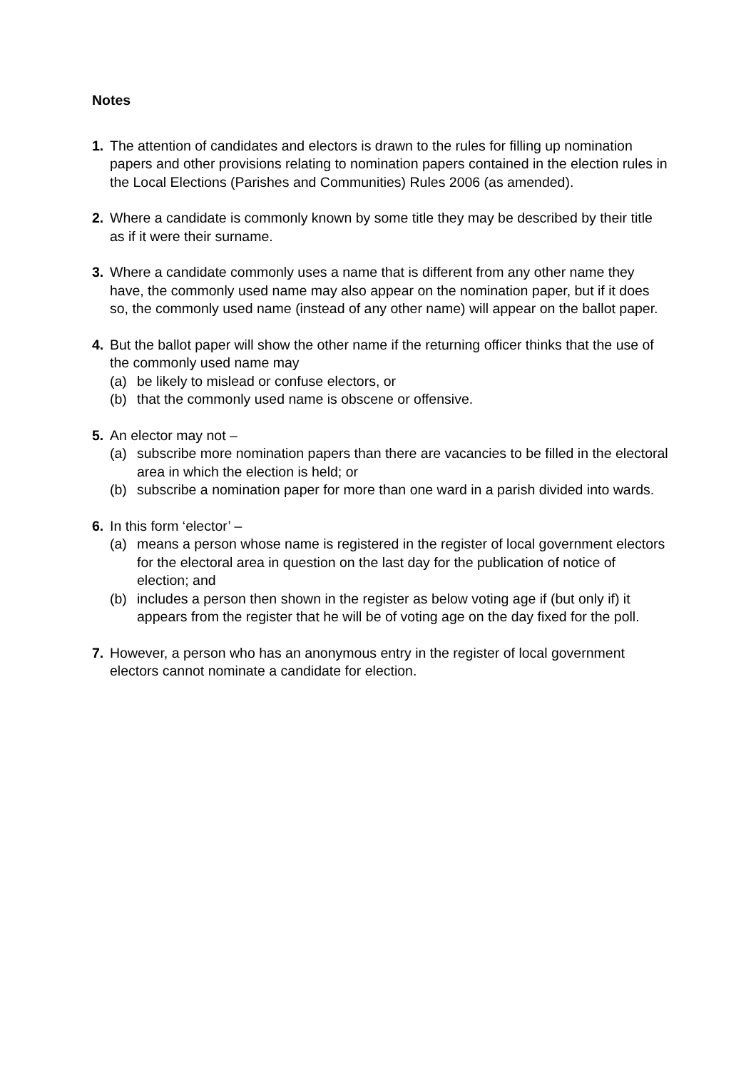Notes
1. The attention of candidates and electors is drawn to the rules for filling up nomination papers and other provisions relating to nomination papers contained in the election rules in the Local Elections (Parishes and Communities) Rules 2006 (as amended).
2. Where a candidate is commonly known by some title they may be described by their title as if it were their surname.
3. Where a candidate commonly uses a name that is different from any other name they have, the commonly used name may also appear on the nomination paper, but if it does so, the commonly used name (instead of any other name) will appear on the ballot paper.
4. But the ballot paper will show the other name if the returning officer thinks that the use of the commonly used name may
(a) be likely to mislead or confuse electors, or
(b) that the commonly used name is obscene or offensive.
5. An elector may not –
(a) subscribe more nomination papers than there are vacancies to be filled in the electoral area in which the election is held; or
(b) subscribe a nomination paper for more than one ward in a parish divided into wards.
6. In this form ‘elector’ –
(a) means a person whose name is registered in the register of local government electors for the electoral area in question on the last day for the publication of notice of election; and
(b) includes a person then shown in the register as below voting age if (but only if) it appears from the register that he will be of voting age on the day fixed for the poll.
7. However, a person who has an anonymous entry in the register of local government electors cannot nominate a candidate for election.